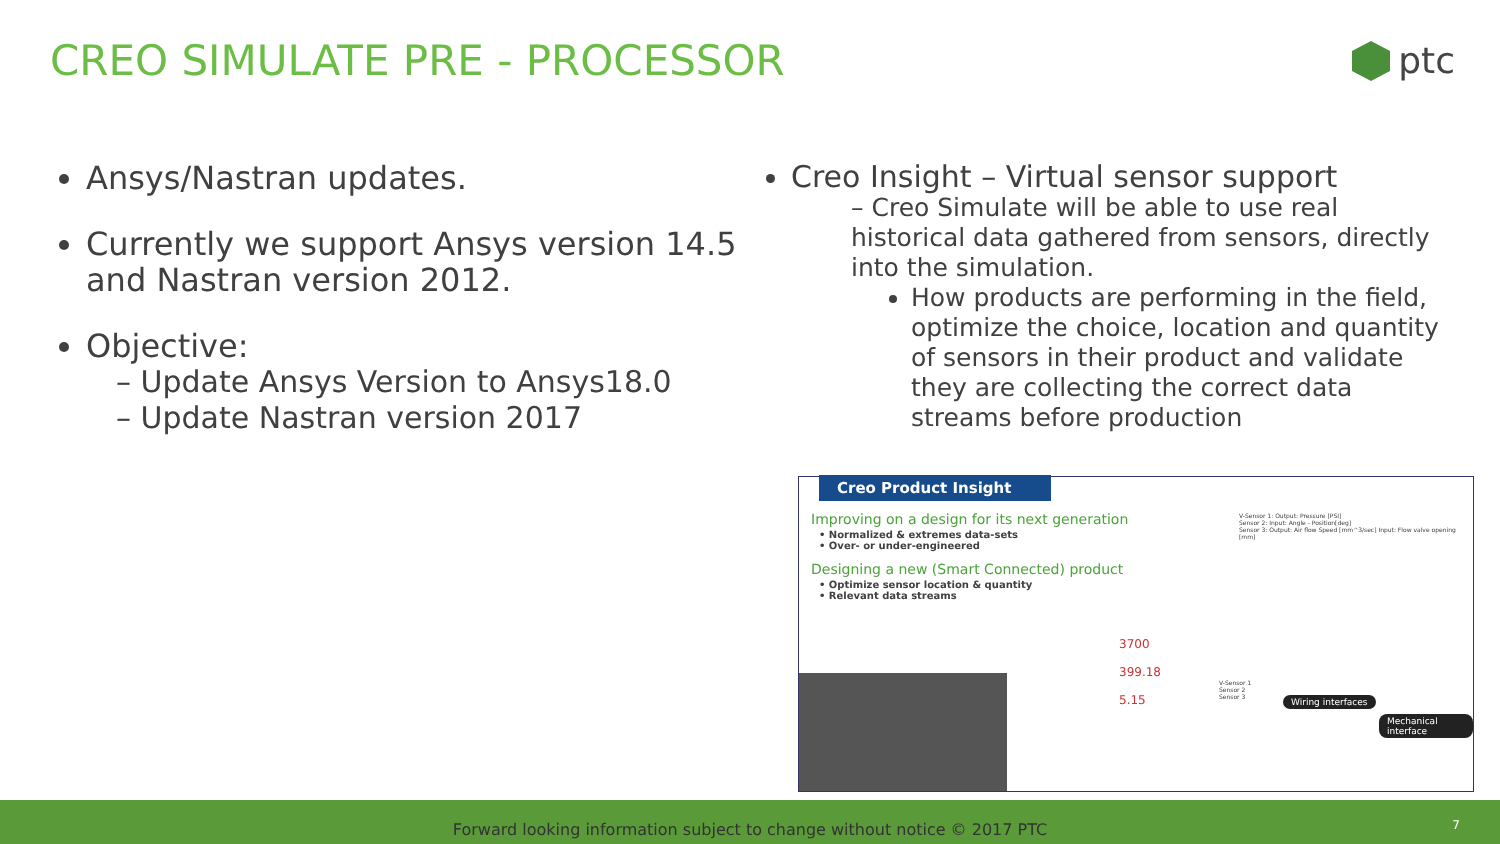CREO SIMULATE PRE - PROCESSOR
ptc
Ansys/Nastran updates.
Currently we support Ansys version 14.5 and Nastran version 2012.
Objective:
– Update Ansys Version to Ansys18.0
– Update Nastran version 2017
Creo Insight – Virtual sensor support
– Creo Simulate will be able to use real historical data gathered from sensors, directly into the simulation.
How products are performing in the field, optimize the choice, location and quantity of sensors in their product and validate they are collecting the correct data streams before production
Creo Product Insight
Improving on a design for its next generation
• Normalized & extremes data-sets
• Over- or under-engineered
Designing a new (Smart Connected) product
• Optimize sensor location & quantity
• Relevant data streams
3700
399.18
5.15
V-Sensor 1: Output: Pressure [PSI]
Sensor 2: Input: Angle - Position[deg]
Sensor 3: Output: Air flow Speed [mm^3/sec] Input: Flow valve opening [mm]
V-Sensor 1
Sensor 2
Sensor 3
Wiring interfaces
Mechanical interface
Forward looking information subject to change without notice © 2017 PTC 7